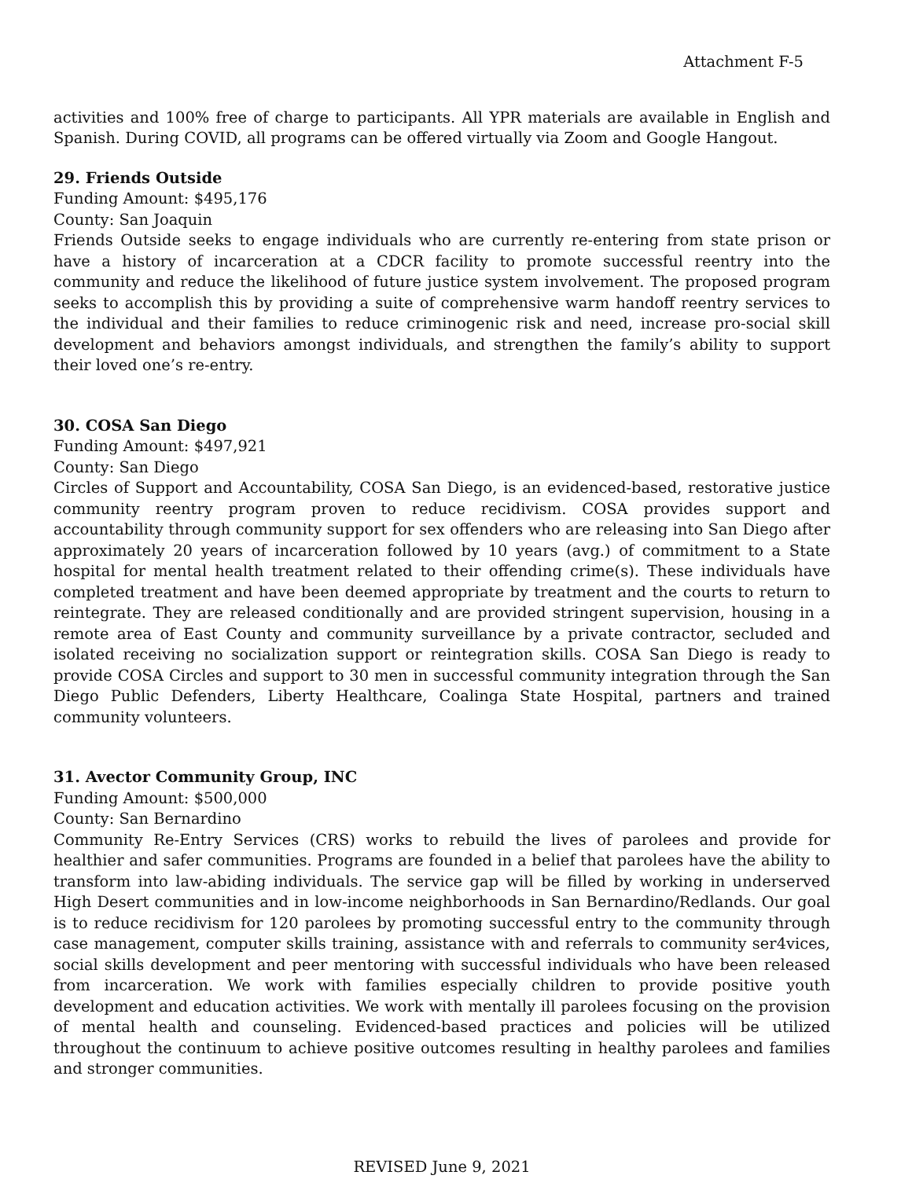Attachment F-5
activities and 100% free of charge to participants. All YPR materials are available in English and Spanish. During COVID, all programs can be offered virtually via Zoom and Google Hangout.
29. Friends Outside
Funding Amount: $495,176
County: San Joaquin
Friends Outside seeks to engage individuals who are currently re-entering from state prison or have a history of incarceration at a CDCR facility to promote successful reentry into the community and reduce the likelihood of future justice system involvement. The proposed program seeks to accomplish this by providing a suite of comprehensive warm handoff reentry services to the individual and their families to reduce criminogenic risk and need, increase pro-social skill development and behaviors amongst individuals, and strengthen the family’s ability to support their loved one’s re-entry.
30. COSA San Diego
Funding Amount: $497,921
County: San Diego
Circles of Support and Accountability, COSA San Diego, is an evidenced-based, restorative justice community reentry program proven to reduce recidivism. COSA provides support and accountability through community support for sex offenders who are releasing into San Diego after approximately 20 years of incarceration followed by 10 years (avg.) of commitment to a State hospital for mental health treatment related to their offending crime(s). These individuals have completed treatment and have been deemed appropriate by treatment and the courts to return to reintegrate. They are released conditionally and are provided stringent supervision, housing in a remote area of East County and community surveillance by a private contractor, secluded and isolated receiving no socialization support or reintegration skills. COSA San Diego is ready to provide COSA Circles and support to 30 men in successful community integration through the San Diego Public Defenders, Liberty Healthcare, Coalinga State Hospital, partners and trained community volunteers.
31. Avector Community Group, INC
Funding Amount: $500,000
County: San Bernardino
Community Re-Entry Services (CRS) works to rebuild the lives of parolees and provide for healthier and safer communities. Programs are founded in a belief that parolees have the ability to transform into law-abiding individuals. The service gap will be filled by working in underserved High Desert communities and in low-income neighborhoods in San Bernardino/Redlands. Our goal is to reduce recidivism for 120 parolees by promoting successful entry to the community through case management, computer skills training, assistance with and referrals to community ser4vices, social skills development and peer mentoring with successful individuals who have been released from incarceration. We work with families especially children to provide positive youth development and education activities. We work with mentally ill parolees focusing on the provision of mental health and counseling. Evidenced-based practices and policies will be utilized throughout the continuum to achieve positive outcomes resulting in healthy parolees and families and stronger communities.
REVISED June 9, 2021